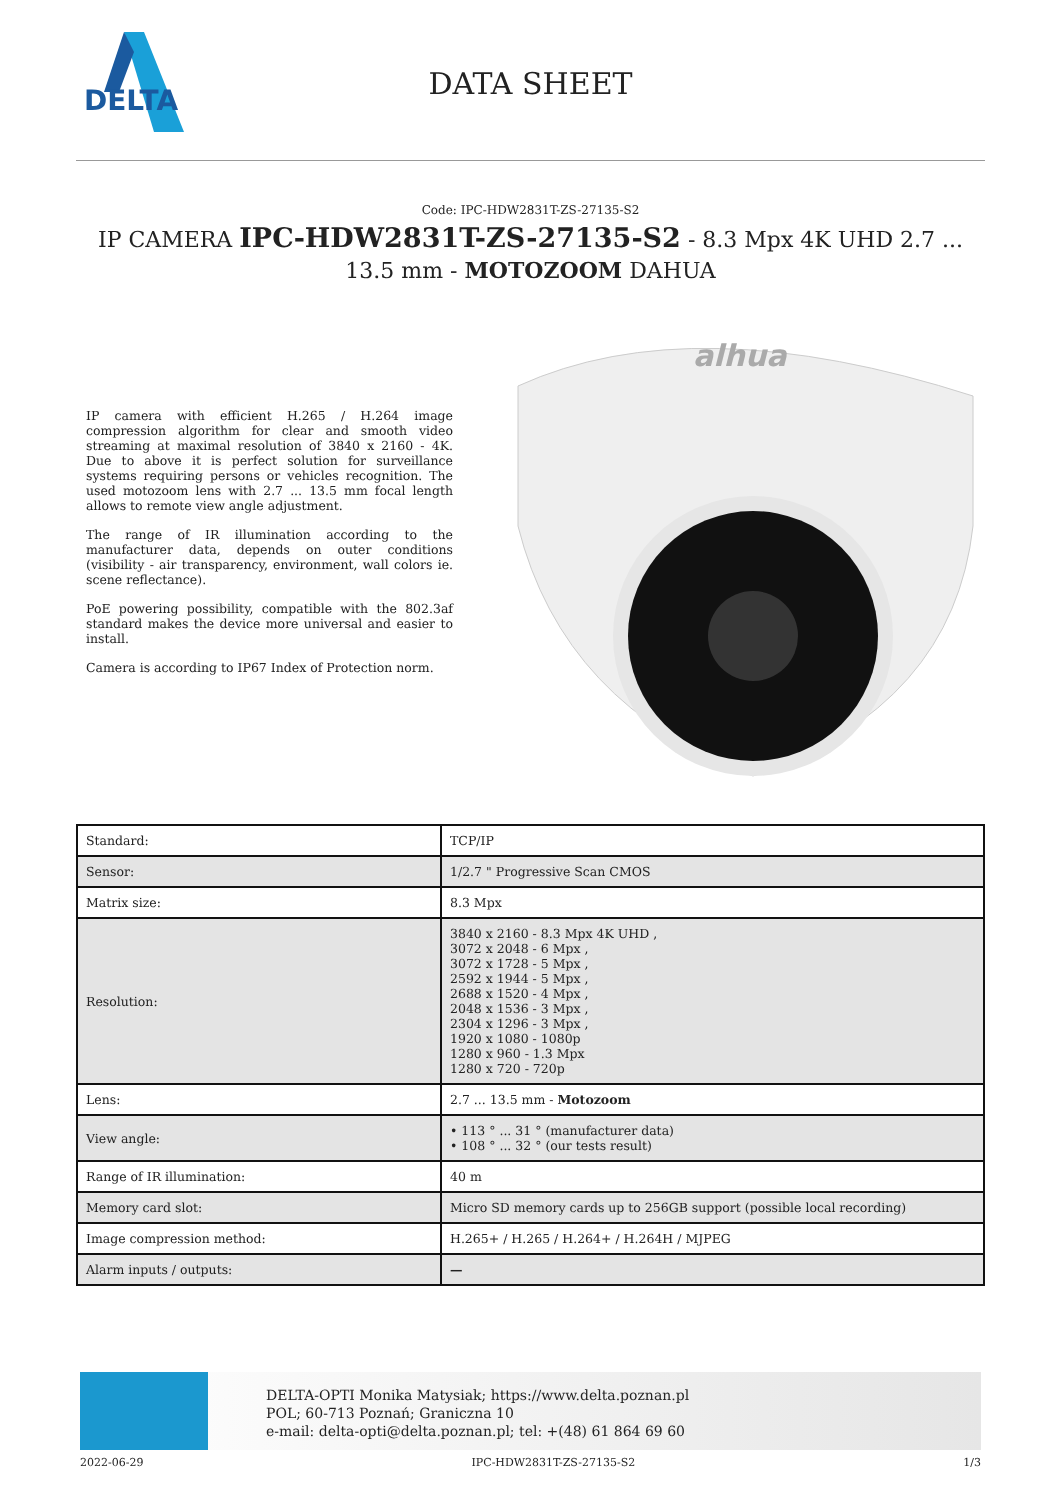DELTA
DATA SHEET
Code: IPC-HDW2831T-ZS-27135-S2
IP CAMERA IPC-HDW2831T-ZS-27135-S2 - 8.3 Mpx 4K UHD 2.7 ... 13.5 mm - MOTOZOOM DAHUA
IP camera with efficient H.265 / H.264 image compression algorithm for clear and smooth video streaming at maximal resolution of 3840 x 2160 - 4K. Due to above it is perfect solution for surveillance systems requiring persons or vehicles recognition. The used motozoom lens with 2.7 ... 13.5 mm focal length allows to remote view angle adjustment.
The range of IR illumination according to the manufacturer data, depends on outer conditions (visibility - air transparency, environment, wall colors ie. scene reflectance).
PoE powering possibility, compatible with the 802.3af standard makes the device more universal and easier to install.
Camera is according to IP67 Index of Protection norm.
alhua
| Standard: | TCP/IP |
| Sensor: | 1/2.7 " Progressive Scan CMOS |
| Matrix size: | 8.3 Mpx |
| Resolution: | 3840 x 2160 - 8.3 Mpx 4K UHD , 3072 x 2048 - 6 Mpx , 3072 x 1728 - 5 Mpx , 2592 x 1944 - 5 Mpx , 2688 x 1520 - 4 Mpx , 2048 x 1536 - 3 Mpx , 2304 x 1296 - 3 Mpx , 1920 x 1080 - 1080p 1280 x 960 - 1.3 Mpx 1280 x 720 - 720p |
| Lens: | 2.7 ... 13.5 mm - Motozoom |
| View angle: | • 113 ° ... 31 ° (manufacturer data) • 108 ° ... 32 ° (our tests result) |
| Range of IR illumination: | 40 m |
| Memory card slot: | Micro SD memory cards up to 256GB support (possible local recording) |
| Image compression method: | H.265+ / H.265 / H.264+ / H.264H / MJPEG |
| Alarm inputs / outputs: | — |
DELTA-OPTI Monika Matysiak; https://www.delta.poznan.pl
POL; 60-713 Poznań; Graniczna 10
e-mail: delta-opti@delta.poznan.pl; tel: +(48) 61 864 69 60
2022-06-29 IPC-HDW2831T-ZS-27135-S2 1/3